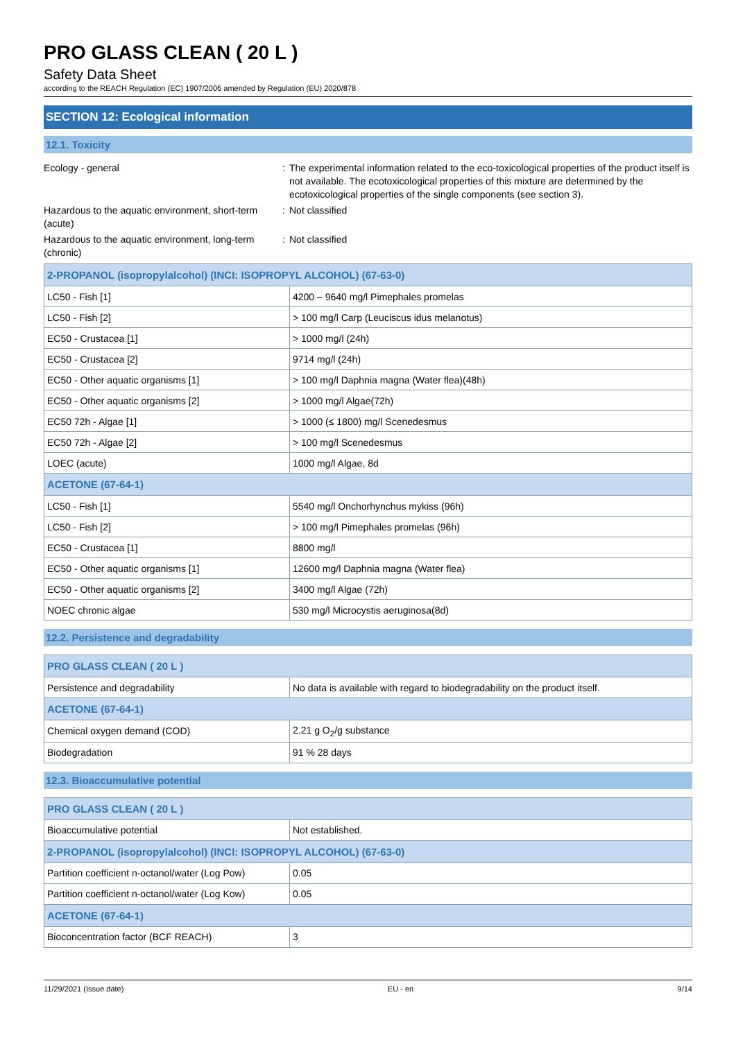PRO GLASS CLEAN ( 20 L )
Safety Data Sheet
according to the REACH Regulation (EC) 1907/2006 amended by Regulation (EU) 2020/878
SECTION 12: Ecological information
12.1. Toxicity
Ecology - general : The experimental information related to the eco-toxicological properties of the product itself is not available. The ecotoxicological properties of this mixture are determined by the ecotoxicological properties of the single components (see section 3).
Hazardous to the aquatic environment, short-term (acute)
: Not classified
Hazardous to the aquatic environment, long-term (chronic)
: Not classified
| 2-PROPANOL (isopropylalcohol) (INCI: ISOPROPYL ALCOHOL) (67-63-0) | |
| --- | --- |
| LC50 - Fish [1] | 4200 – 9640 mg/l Pimephales promelas |
| LC50 - Fish [2] | > 100 mg/l Carp (Leuciscus idus melanotus) |
| EC50 - Crustacea [1] | > 1000 mg/l (24h) |
| EC50 - Crustacea [2] | 9714 mg/l (24h) |
| EC50 - Other aquatic organisms [1] | > 100 mg/l Daphnia magna (Water flea)(48h) |
| EC50 - Other aquatic organisms [2] | > 1000 mg/l Algae(72h) |
| EC50 72h - Algae [1] | > 1000 (≤ 1800) mg/l Scenedesmus |
| EC50 72h - Algae [2] | > 100 mg/l Scenedesmus |
| LOEC (acute) | 1000 mg/l Algae, 8d |
| ACETONE (67-64-1) | |
| LC50 - Fish [1] | 5540 mg/l Onchorhynchus mykiss (96h) |
| LC50 - Fish [2] | > 100 mg/l Pimephales promelas (96h) |
| EC50 - Crustacea [1] | 8800 mg/l |
| EC50 - Other aquatic organisms [1] | 12600 mg/l Daphnia magna (Water flea) |
| EC50 - Other aquatic organisms [2] | 3400 mg/l Algae (72h) |
| NOEC chronic algae | 530 mg/l Microcystis aeruginosa(8d) |
12.2. Persistence and degradability
| PRO GLASS CLEAN ( 20 L ) | |
| --- | --- |
| Persistence and degradability | No data is available with regard to biodegradability on the product itself. |
| ACETONE (67-64-1) | |
| Chemical oxygen demand (COD) | 2.21 g O<sub>2</sub>/g substance |
| Biodegradation | 91 % 28 days |
12.3. Bioaccumulative potential
| PRO GLASS CLEAN ( 20 L ) | |
| --- | --- |
| Bioaccumulative potential | Not established. |
| 2-PROPANOL (isopropylalcohol) (INCI: ISOPROPYL ALCOHOL) (67-63-0) | |
| Partition coefficient n-octanol/water (Log Pow) | 0.05 |
| Partition coefficient n-octanol/water (Log Kow) | 0.05 |
| ACETONE (67-64-1) | |
| Bioconcentration factor (BCF REACH) | 3 |
11/29/2021 (Issue date) EU - en 9/14